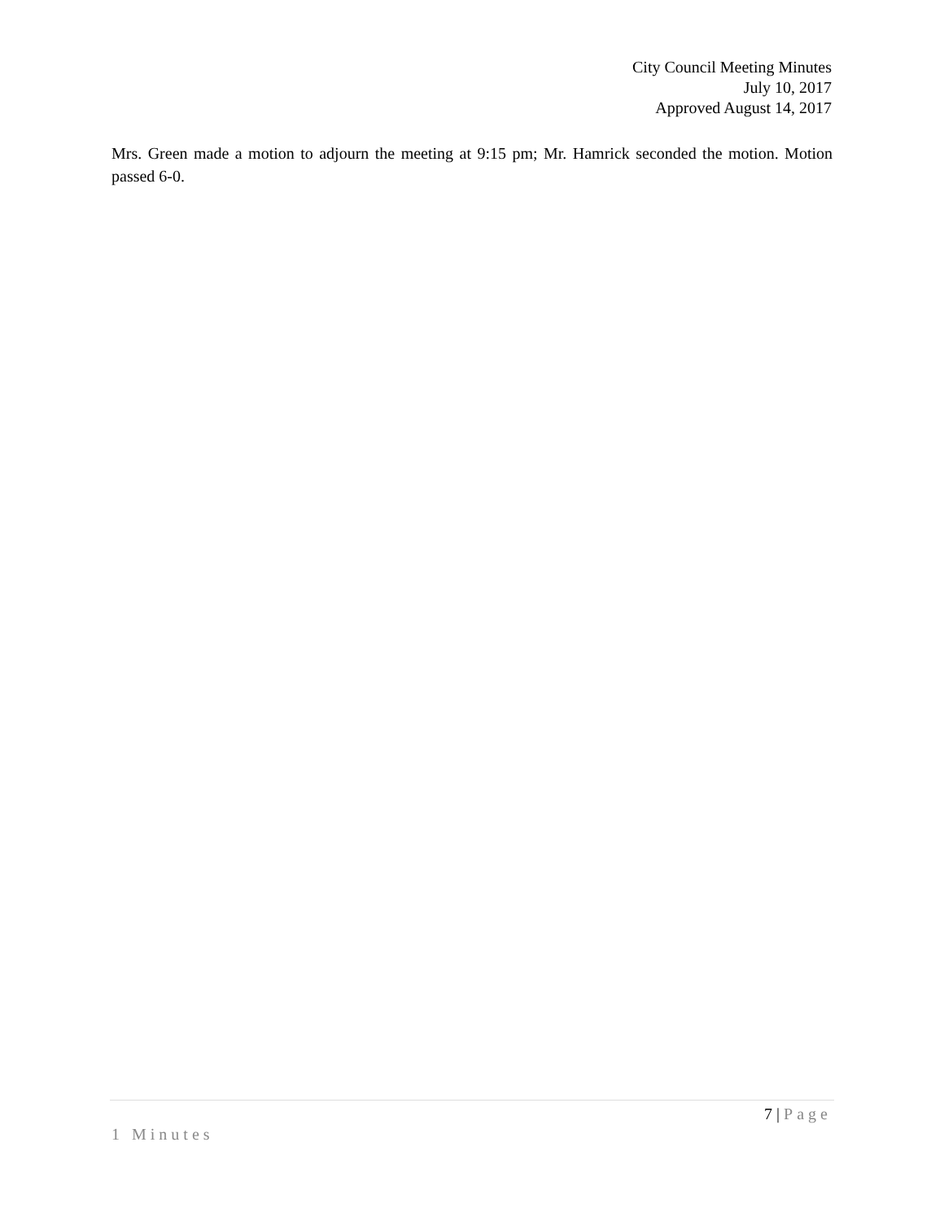City Council Meeting Minutes
July 10, 2017
Approved August 14, 2017
Mrs. Green made a motion to adjourn the meeting at 9:15 pm; Mr. Hamrick seconded the motion. Motion passed 6-0.
7 | Page
1 Minutes